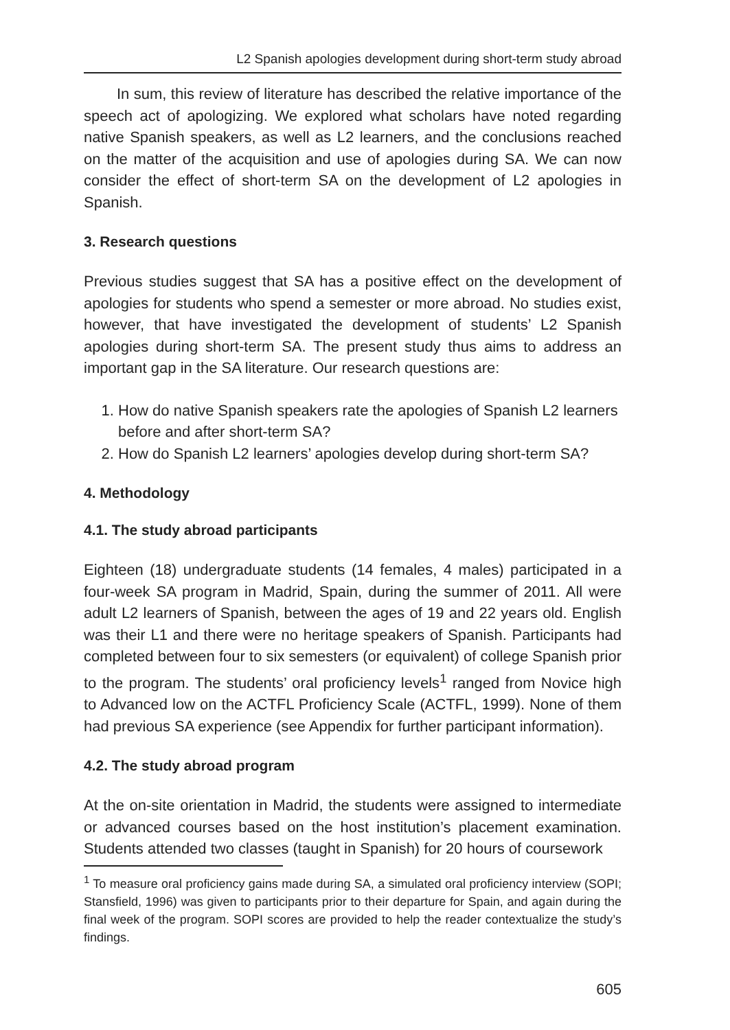L2 Spanish apologies development during short-term study abroad
In sum, this review of literature has described the relative importance of the speech act of apologizing. We explored what scholars have noted regarding native Spanish speakers, as well as L2 learners, and the conclusions reached on the matter of the acquisition and use of apologies during SA. We can now consider the effect of short-term SA on the development of L2 apologies in Spanish.
3. Research questions
Previous studies suggest that SA has a positive effect on the development of apologies for students who spend a semester or more abroad. No studies exist, however, that have investigated the development of students’ L2 Spanish apologies during short-term SA. The present study thus aims to address an important gap in the SA literature. Our research questions are:
1. How do native Spanish speakers rate the apologies of Spanish L2 learners before and after short-term SA?
2. How do Spanish L2 learners’ apologies develop during short-term SA?
4. Methodology
4.1. The study abroad participants
Eighteen (18) undergraduate students (14 females, 4 males) participated in a four-week SA program in Madrid, Spain, during the summer of 2011. All were adult L2 learners of Spanish, between the ages of 19 and 22 years old. English was their L1 and there were no heritage speakers of Spanish. Participants had completed between four to six semesters (or equivalent) of college Spanish prior to the program. The students’ oral proficiency levels<sup>1</sup> ranged from Novice high to Advanced low on the ACTFL Proficiency Scale (ACTFL, 1999). None of them had previous SA experience (see Appendix for further participant information).
4.2. The study abroad program
At the on-site orientation in Madrid, the students were assigned to intermediate or advanced courses based on the host institution’s placement examination. Students attended two classes (taught in Spanish) for 20 hours of coursework
<sup>1</sup> To measure oral proficiency gains made during SA, a simulated oral proficiency interview (SOPI; Stansfield, 1996) was given to participants prior to their departure for Spain, and again during the final week of the program. SOPI scores are provided to help the reader contextualize the study’s findings.
605